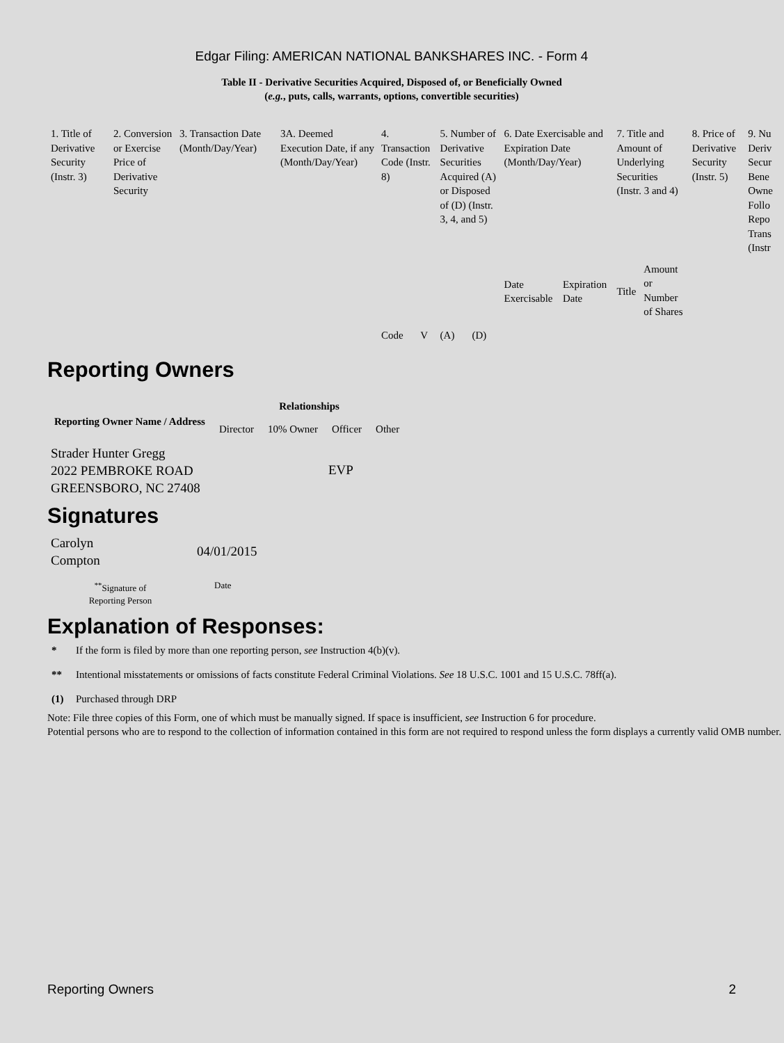Edgar Filing: AMERICAN NATIONAL BANKSHARES INC. - Form 4
Table II - Derivative Securities Acquired, Disposed of, or Beneficially Owned
(e.g., puts, calls, warrants, options, convertible securities)
| 1. Title of Derivative Security (Instr. 3) | 2. Conversion or Exercise Price of Derivative Security | 3. Transaction Date (Month/Day/Year) | 3A. Deemed Execution Date, if any (Month/Day/Year) | 4. Transaction Code (Instr. 8) | | 5. Number of Derivative Securities Acquired (A) or Disposed of (D) (Instr. 3, 4, and 5) | | 6. Date Exercisable and Expiration Date (Month/Day/Year) | | 7. Title and Amount of Underlying Securities (Instr. 3 and 4) | | 8. Price of Derivative Security (Instr. 5) | 9. Nu Deriv Secur Bene Owne Follo Repo Trans (Instr |
| | | | | Code | V | (A) | (D) | Date Exercisable | Expiration Date | Title | Amount or Number of Shares | | |
Reporting Owners
| Reporting Owner Name / Address | Relationships | | | |
| --- | --- | --- | --- | --- |
| | Director | 10% Owner | Officer | Other |
| Strader Hunter Gregg 2022 PEMBROKE ROAD GREENSBORO, NC 27408 | | | EVP | |
Signatures
| Carolyn Compton | 04/01/2015 |
| <sup>**</sup> Signature of Reporting Person | Date |
Explanation of Responses:
* If the form is filed by more than one reporting person, see Instruction 4(b)(v).
** Intentional misstatements or omissions of facts constitute Federal Criminal Violations. See 18 U.S.C. 1001 and 15 U.S.C. 78ff(a).
(1) Purchased through DRP
Note: File three copies of this Form, one of which must be manually signed. If space is insufficient, see Instruction 6 for procedure.
Potential persons who are to respond to the collection of information contained in this form are not required to respond unless the form displays a currently valid OMB number.
Reporting Owners 2